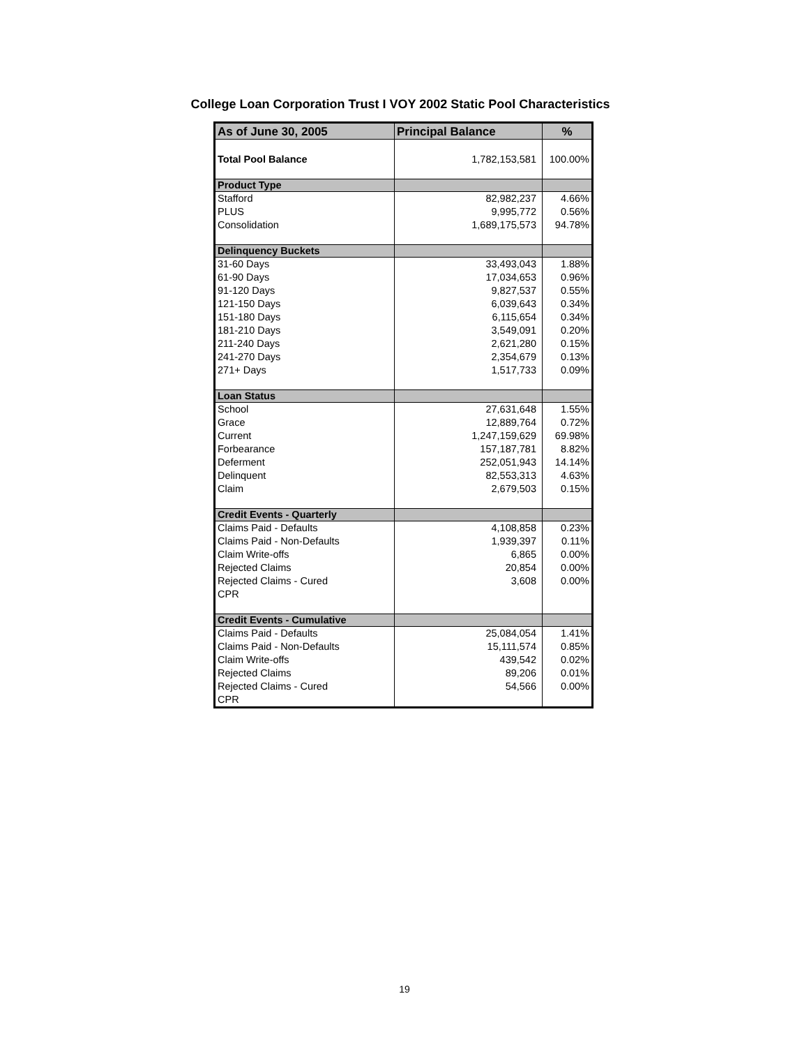College Loan Corporation Trust I VOY 2002 Static Pool Characteristics
| As of June 30, 2005 | Principal Balance | % |
| --- | --- | --- |
| Total Pool Balance | 1,782,153,581 | 100.00% |
| Product Type | | |
| Stafford | 82,982,237 | 4.66% |
| PLUS | 9,995,772 | 0.56% |
| Consolidation | 1,689,175,573 | 94.78% |
| Delinquency Buckets | | |
| 31-60 Days | 33,493,043 | 1.88% |
| 61-90 Days | 17,034,653 | 0.96% |
| 91-120 Days | 9,827,537 | 0.55% |
| 121-150 Days | 6,039,643 | 0.34% |
| 151-180 Days | 6,115,654 | 0.34% |
| 181-210 Days | 3,549,091 | 0.20% |
| 211-240 Days | 2,621,280 | 0.15% |
| 241-270 Days | 2,354,679 | 0.13% |
| 271+ Days | 1,517,733 | 0.09% |
| Loan Status | | |
| School | 27,631,648 | 1.55% |
| Grace | 12,889,764 | 0.72% |
| Current | 1,247,159,629 | 69.98% |
| Forbearance | 157,187,781 | 8.82% |
| Deferment | 252,051,943 | 14.14% |
| Delinquent | 82,553,313 | 4.63% |
| Claim | 2,679,503 | 0.15% |
| Credit Events - Quarterly | | |
| Claims Paid - Defaults | 4,108,858 | 0.23% |
| Claims Paid - Non-Defaults | 1,939,397 | 0.11% |
| Claim Write-offs | 6,865 | 0.00% |
| Rejected Claims | 20,854 | 0.00% |
| Rejected Claims - Cured | 3,608 | 0.00% |
| CPR | | |
| Credit Events - Cumulative | | |
| Claims Paid - Defaults | 25,084,054 | 1.41% |
| Claims Paid - Non-Defaults | 15,111,574 | 0.85% |
| Claim Write-offs | 439,542 | 0.02% |
| Rejected Claims | 89,206 | 0.01% |
| Rejected Claims - Cured | 54,566 | 0.00% |
| CPR | | |
19